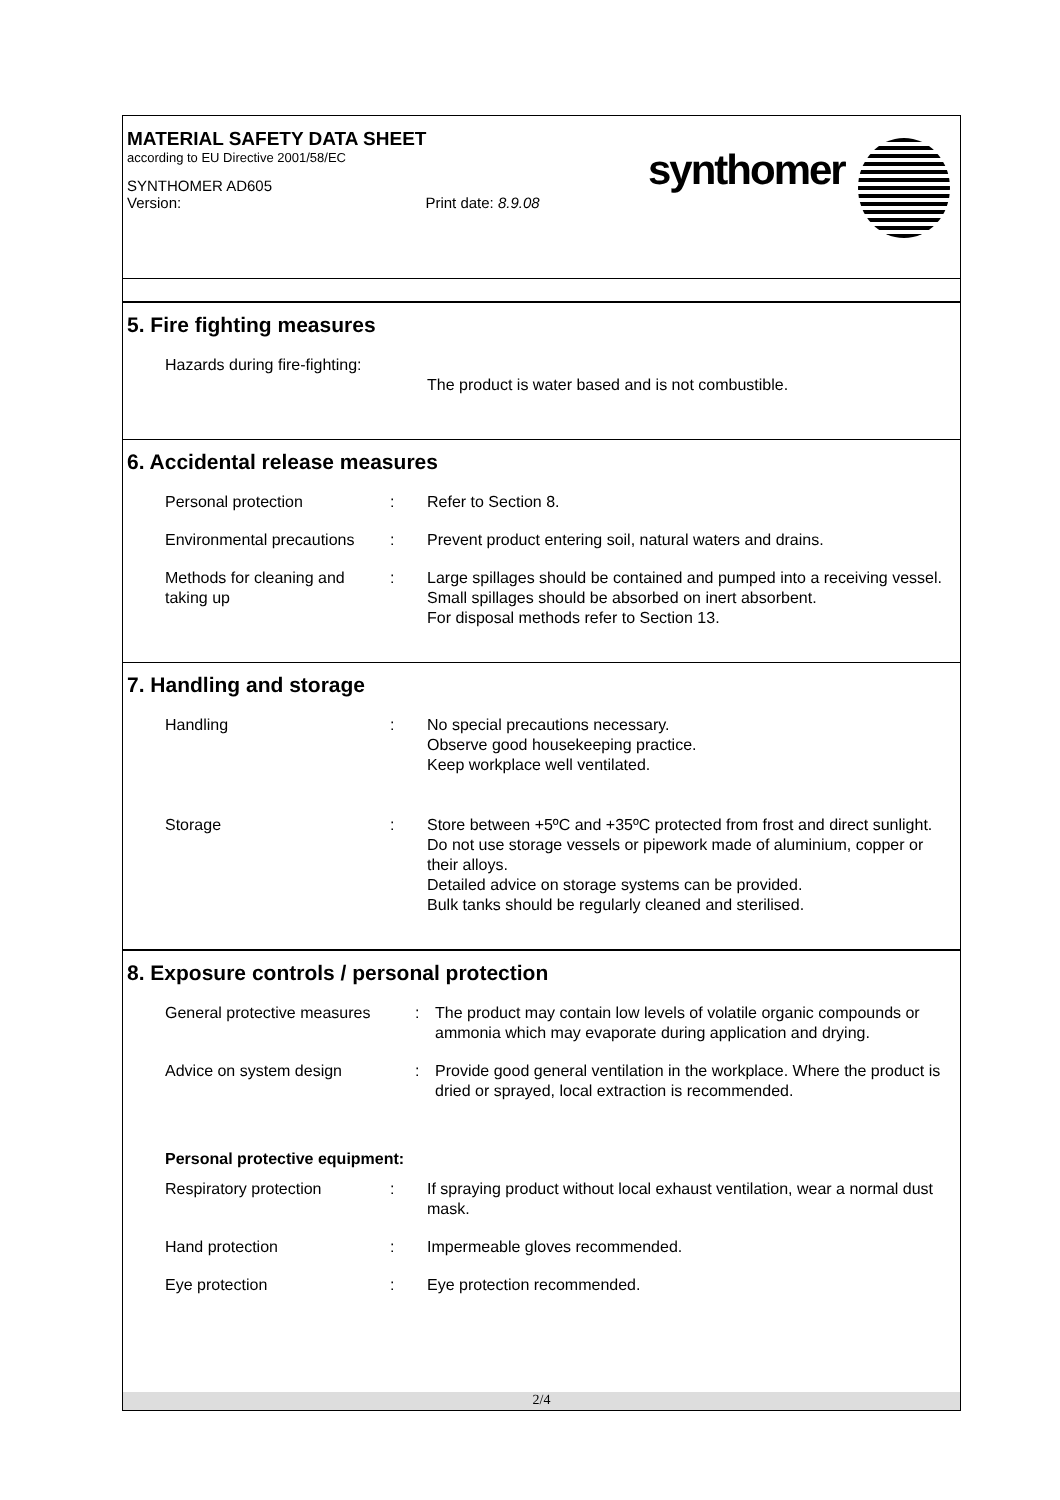MATERIAL SAFETY DATA SHEET
according to EU Directive 2001/58/EC
SYNTHOMER AD605
Version: Print date: 8.9.08
synthomer
5. Fire fighting measures
Hazards during fire-fighting:
The product is water based and is not combustible.
6. Accidental release measures
Personal protection : Refer to Section 8.
Environmental precautions
: Prevent product entering soil, natural waters and drains.
Methods for cleaning and taking up
: Large spillages should be contained and pumped into a receiving vessel.
Small spillages should be absorbed on inert absorbent.
For disposal methods refer to Section 13.
7. Handling and storage
Handling : No special precautions necessary.
Observe good housekeeping practice.
Keep workplace well ventilated.
Storage : Store between +5ºC and +35ºC protected from frost and direct sunlight.
Do not use storage vessels or pipework made of aluminium, copper or their alloys.
Detailed advice on storage systems can be provided.
Bulk tanks should be regularly cleaned and sterilised.
8. Exposure controls / personal protection
General protective measures
: The product may contain low levels of volatile organic compounds or ammonia which may evaporate during application and drying.
Advice on system design : Provide good general ventilation in the workplace. Where the product is dried or sprayed, local extraction is recommended.
Personal protective equipment:
Respiratory protection : If spraying product without local exhaust ventilation, wear a normal dust mask.
Hand protection : Impermeable gloves recommended.
Eye protection : Eye protection recommended.
2/4